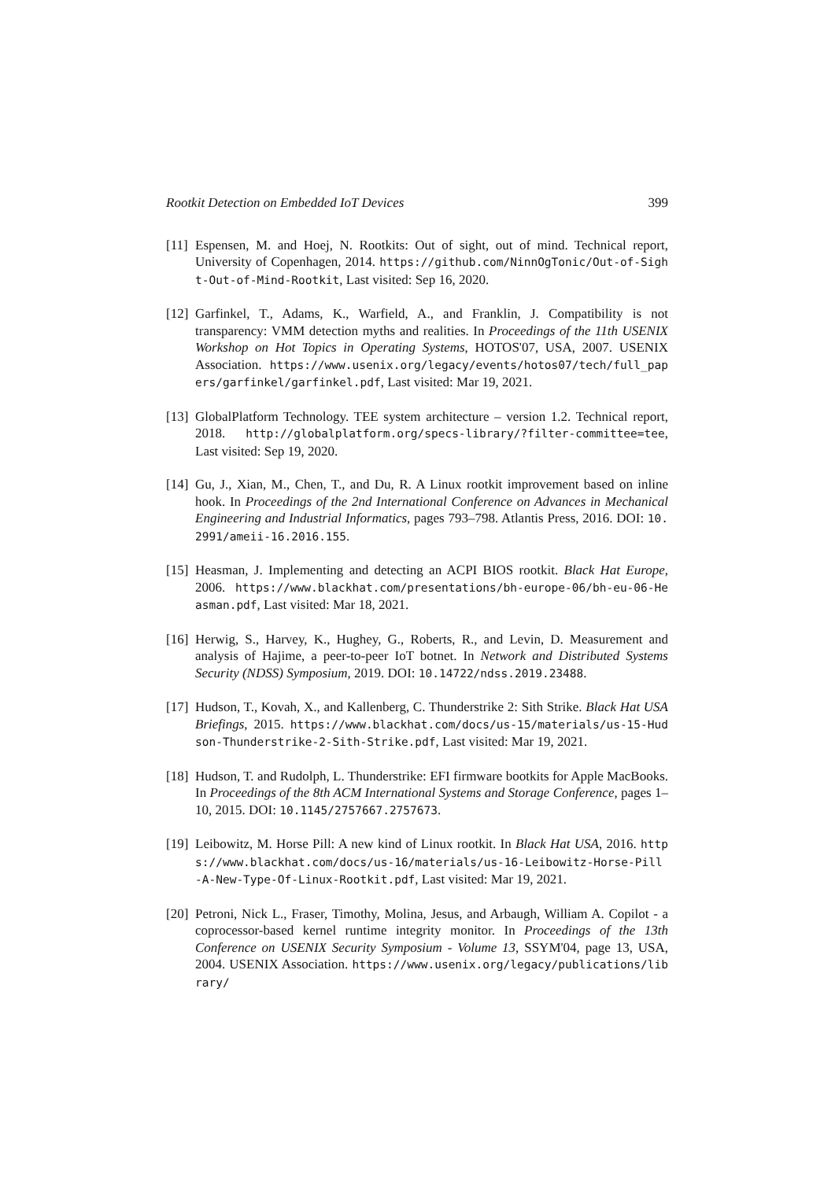Rootkit Detection on Embedded IoT Devices 399
[11] Espensen, M. and Hoej, N. Rootkits: Out of sight, out of mind. Technical report, University of Copenhagen, 2014. https://github.com/NinnOgTonic/Out-of-Sight-Out-of-Mind-Rootkit, Last visited: Sep 16, 2020.
[12] Garfinkel, T., Adams, K., Warfield, A., and Franklin, J. Compatibility is not transparency: VMM detection myths and realities. In Proceedings of the 11th USENIX Workshop on Hot Topics in Operating Systems, HOTOS'07, USA, 2007. USENIX Association. https://www.usenix.org/legacy/events/hotos07/tech/full_papers/garfinkel/garfinkel.pdf, Last visited: Mar 19, 2021.
[13] GlobalPlatform Technology. TEE system architecture – version 1.2. Technical report, 2018. http://globalplatform.org/specs-library/?filter-committee=tee, Last visited: Sep 19, 2020.
[14] Gu, J., Xian, M., Chen, T., and Du, R. A Linux rootkit improvement based on inline hook. In Proceedings of the 2nd International Conference on Advances in Mechanical Engineering and Industrial Informatics, pages 793–798. Atlantis Press, 2016. DOI: 10.2991/ameii-16.2016.155.
[15] Heasman, J. Implementing and detecting an ACPI BIOS rootkit. Black Hat Europe, 2006. https://www.blackhat.com/presentations/bh-europe-06/bh-eu-06-Heasman.pdf, Last visited: Mar 18, 2021.
[16] Herwig, S., Harvey, K., Hughey, G., Roberts, R., and Levin, D. Measurement and analysis of Hajime, a peer-to-peer IoT botnet. In Network and Distributed Systems Security (NDSS) Symposium, 2019. DOI: 10.14722/ndss.2019.23488.
[17] Hudson, T., Kovah, X., and Kallenberg, C. Thunderstrike 2: Sith Strike. Black Hat USA Briefings, 2015. https://www.blackhat.com/docs/us-15/materials/us-15-Hudson-Thunderstrike-2-Sith-Strike.pdf, Last visited: Mar 19, 2021.
[18] Hudson, T. and Rudolph, L. Thunderstrike: EFI firmware bootkits for Apple MacBooks. In Proceedings of the 8th ACM International Systems and Storage Conference, pages 1–10, 2015. DOI: 10.1145/2757667.2757673.
[19] Leibowitz, M. Horse Pill: A new kind of Linux rootkit. In Black Hat USA, 2016. https://www.blackhat.com/docs/us-16/materials/us-16-Leibowitz-Horse-Pill-A-New-Type-Of-Linux-Rootkit.pdf, Last visited: Mar 19, 2021.
[20] Petroni, Nick L., Fraser, Timothy, Molina, Jesus, and Arbaugh, William A. Copilot - a coprocessor-based kernel runtime integrity monitor. In Proceedings of the 13th Conference on USENIX Security Symposium - Volume 13, SSYM'04, page 13, USA, 2004. USENIX Association. https://www.usenix.org/legacy/publications/library/